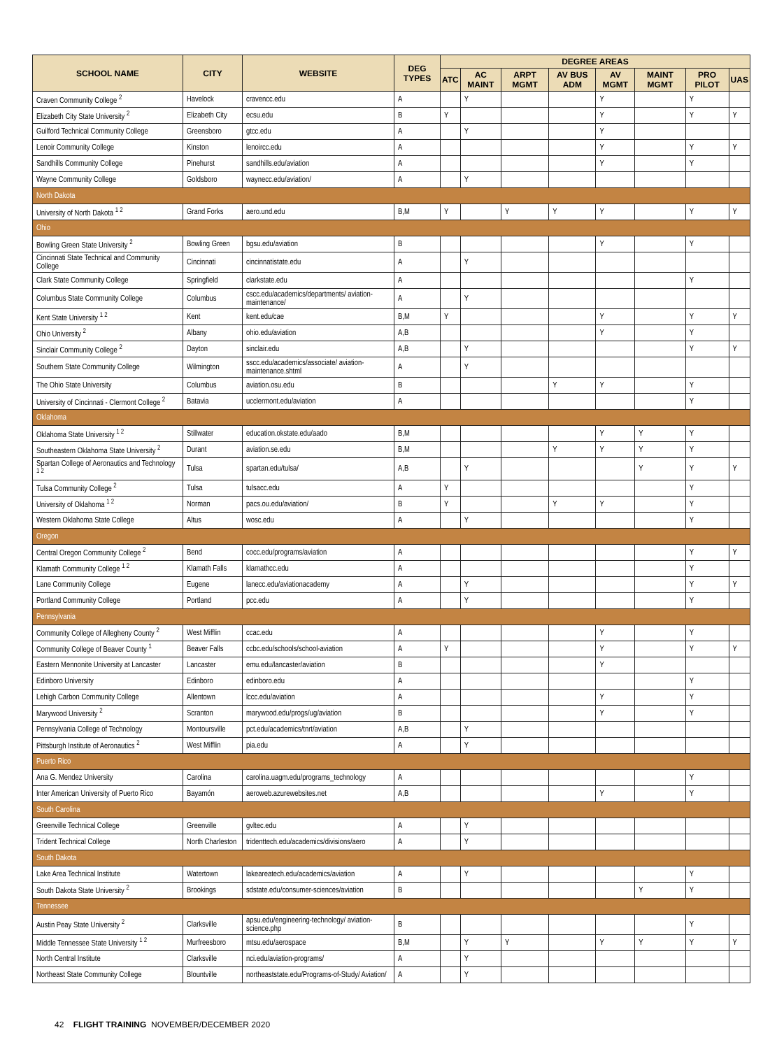| SCHOOL NAME | CITY | WEBSITE | DEG TYPES | DEGREE AREAS | | | | | | | |
| --- | --- | --- | --- | --- | --- | --- | --- | --- | --- | --- | --- |
| | | | | ATC | AC MAINT | ARPT MGMT | AV BUS ADM | AV MGMT | MAINT MGMT | PRO PILOT | UAS |
| Craven Community College <sup>2</sup> | Havelock | cravencc.edu | A | | Y | | | Y | | Y | |
| Elizabeth City State University <sup>2</sup> | Elizabeth City | ecsu.edu | B | Y | | | | Y | | Y | Y |
| Guilford Technical Community College | Greensboro | gtcc.edu | A | | Y | | | Y | | | |
| Lenoir Community College | Kinston | lenoircc.edu | A | | | | | Y | | Y | Y |
| Sandhills Community College | Pinehurst | sandhills.edu/aviation | A | | | | | Y | | Y | |
| Wayne Community College | Goldsboro | waynecc.edu/aviation/ | A | | Y | | | | | | |
| North Dakota | | | | | | | | | | | |
| University of North Dakota <sup>1 2</sup> | Grand Forks | aero.und.edu | B,M | Y | | Y | Y | Y | | Y | Y |
| Ohio | | | | | | | | | | | |
| Bowling Green State University <sup>2</sup> | Bowling Green | bgsu.edu/aviation | B | | | | | Y | | Y | |
| Cincinnati State Technical and Community College | Cincinnati | cincinnatistate.edu | A | | Y | | | | | | |
| Clark State Community College | Springfield | clarkstate.edu | A | | | | | | | Y | |
| Columbus State Community College | Columbus | cscc.edu/academics/departments/ aviation-maintenance/ | A | | Y | | | | | | |
| Kent State University <sup>1 2</sup> | Kent | kent.edu/cae | B,M | Y | | | | Y | | Y | Y |
| Ohio University <sup>2</sup> | Albany | ohio.edu/aviation | A,B | | | | | Y | | Y | |
| Sinclair Community College <sup>2</sup> | Dayton | sinclair.edu | A,B | | Y | | | | | Y | Y |
| Southern State Community College | Wilmington | sscc.edu/academics/associate/ aviation-maintenance.shtml | A | | Y | | | | | | |
| The Ohio State University | Columbus | aviation.osu.edu | B | | | | Y | Y | | Y | |
| University of Cincinnati - Clermont College <sup>2</sup> | Batavia | ucclermont.edu/aviation | A | | | | | | | Y | |
| Oklahoma | | | | | | | | | | | |
| Oklahoma State University <sup>1 2</sup> | Stillwater | education.okstate.edu/aado | B,M | | | | | Y | Y | Y | |
| Southeastern Oklahoma State University <sup>2</sup> | Durant | aviation.se.edu | B,M | | | | Y | Y | Y | Y | |
| Spartan College of Aeronautics and Technology <sup>1 2</sup> | Tulsa | spartan.edu/tulsa/ | A,B | | Y | | | | Y | Y | Y |
| Tulsa Community College <sup>2</sup> | Tulsa | tulsacc.edu | A | Y | | | | | | Y | |
| University of Oklahoma <sup>1 2</sup> | Norman | pacs.ou.edu/aviation/ | B | Y | | | Y | Y | | Y | |
| Western Oklahoma State College | Altus | wosc.edu | A | | Y | | | | | Y | |
| Oregon | | | | | | | | | | | |
| Central Oregon Community College <sup>2</sup> | Bend | cocc.edu/programs/aviation | A | | | | | | | Y | Y |
| Klamath Community College <sup>1 2</sup> | Klamath Falls | klamathcc.edu | A | | | | | | | Y | |
| Lane Community College | Eugene | lanecc.edu/aviationacademy | A | | Y | | | | | Y | Y |
| Portland Community College | Portland | pcc.edu | A | | Y | | | | | Y | |
| Pennsylvania | | | | | | | | | | | |
| Community College of Allegheny County <sup>2</sup> | West Mifflin | ccac.edu | A | | | | | Y | | Y | |
| Community College of Beaver County <sup>1</sup> | Beaver Falls | ccbc.edu/schools/school-aviation | A | Y | | | | Y | | Y | Y |
| Eastern Mennonite University at Lancaster | Lancaster | emu.edu/lancaster/aviation | B | | | | | Y | | | |
| Edinboro University | Edinboro | edinboro.edu | A | | | | | | | Y | |
| Lehigh Carbon Community College | Allentown | lccc.edu/aviation | A | | | | | Y | | Y | |
| Marywood University <sup>2</sup> | Scranton | marywood.edu/progs/ug/aviation | B | | | | | Y | | Y | |
| Pennsylvania College of Technology | Montoursville | pct.edu/academics/tnrt/aviation | A,B | | Y | | | | | | |
| Pittsburgh Institute of Aeronautics <sup>2</sup> | West Mifflin | pia.edu | A | | Y | | | | | | |
| Puerto Rico | | | | | | | | | | | |
| Ana G. Mendez University | Carolina | carolina.uagm.edu/programs_technology | A | | | | | | | Y | |
| Inter American University of Puerto Rico | Bayamón | aeroweb.azurewebsites.net | A,B | | | | | Y | | Y | |
| South Carolina | | | | | | | | | | | |
| Greenville Technical College | Greenville | gvltec.edu | A | | Y | | | | | | |
| Trident Technical College | North Charleston | tridenttech.edu/academics/divisions/aero | A | | Y | | | | | | |
| South Dakota | | | | | | | | | | | |
| Lake Area Technical Institute | Watertown | lakeareatech.edu/academics/aviation | A | | Y | | | | | Y | |
| South Dakota State University <sup>2</sup> | Brookings | sdstate.edu/consumer-sciences/aviation | B | | | | | | Y | Y | |
| Tennessee | | | | | | | | | | | |
| Austin Peay State University <sup>2</sup> | Clarksville | apsu.edu/engineering-technology/ aviation-science.php | B | | | | | | | Y | |
| Middle Tennessee State University <sup>1 2</sup> | Murfreesboro | mtsu.edu/aerospace | B,M | | Y | Y | | Y | Y | Y | Y |
| North Central Institute | Clarksville | nci.edu/aviation-programs/ | A | | Y | | | | | | |
| Northeast State Community College | Blountville | northeaststate.edu/Programs-of-Study/ Aviation/ | A | | Y | | | | | | |
42 FLIGHT TRAINING NOVEMBER/DECEMBER 2020